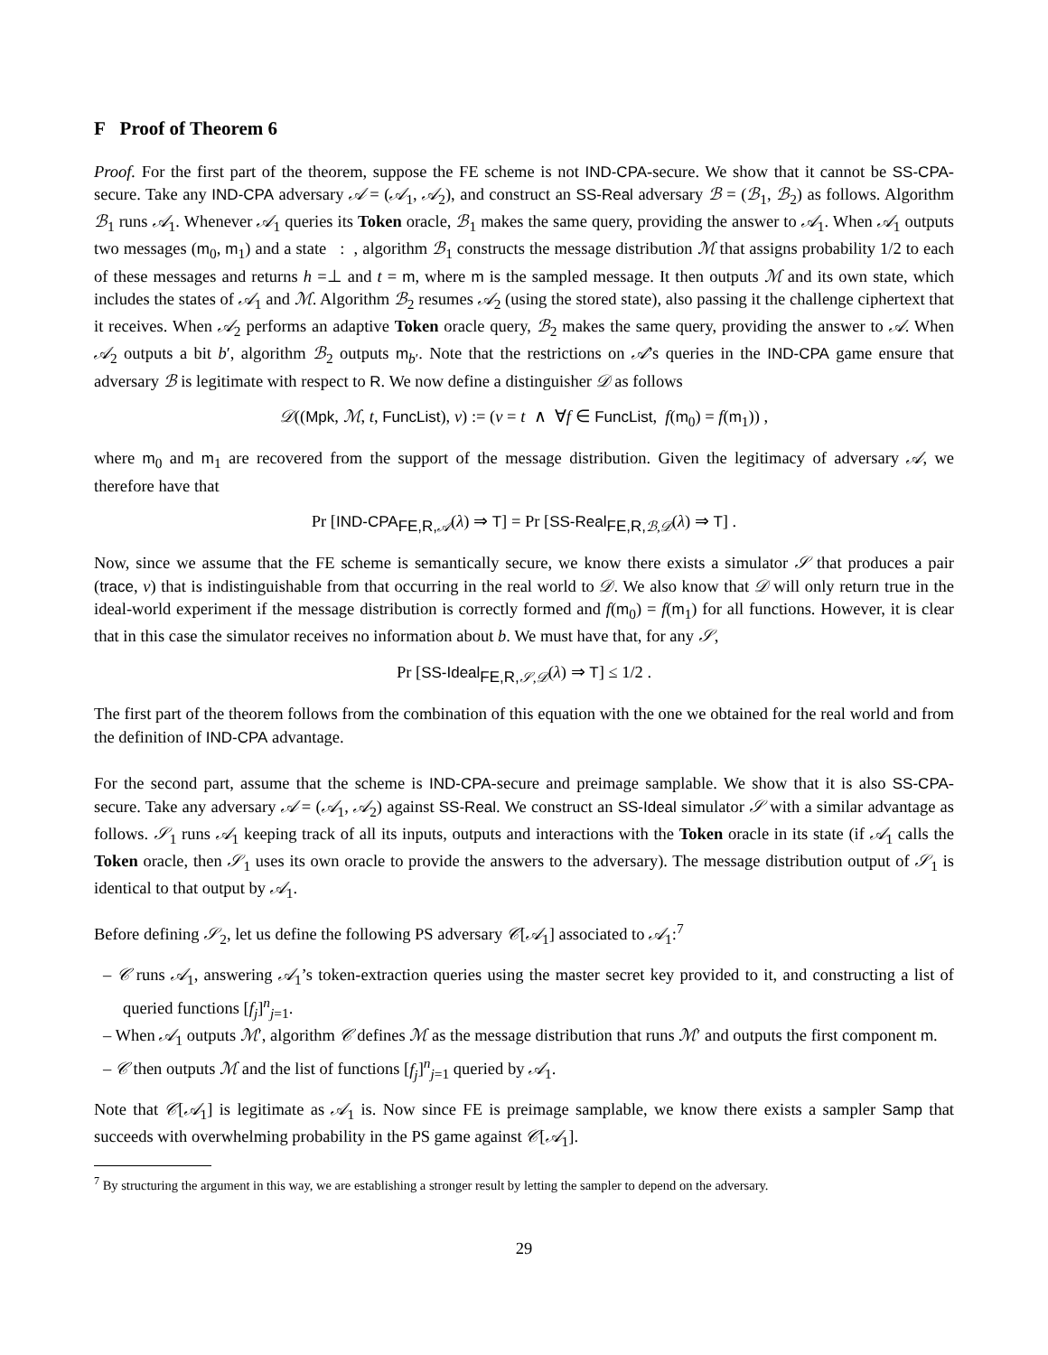F Proof of Theorem 6
Proof. For the first part of the theorem, suppose the FE scheme is not IND-CPA-secure. We show that it cannot be SS-CPA-secure. Take any IND-CPA adversary 𝒜 = (𝒜<sub>1</sub>, 𝒜<sub>2</sub>), and construct an SS-Real adversary ℬ = (ℬ<sub>1</sub>, ℬ<sub>2</sub>) as follows. Algorithm ℬ<sub>1</sub> runs 𝒜<sub>1</sub>. Whenever 𝒜<sub>1</sub> queries its Token oracle, ℬ<sub>1</sub> makes the same query, providing the answer to 𝒜<sub>1</sub>. When 𝒜<sub>1</sub> outputs two messages (m<sub>0</sub>, m<sub>1</sub>) and a state : , algorithm ℬ<sub>1</sub> constructs the message distribution ℳ that assigns probability 1/2 to each of these messages and returns h =⊥ and t = m, where m is the sampled message. It then outputs ℳ and its own state, which includes the states of 𝒜<sub>1</sub> and ℳ. Algorithm ℬ<sub>2</sub> resumes 𝒜<sub>2</sub> (using the stored state), also passing it the challenge ciphertext that it receives. When 𝒜<sub>2</sub> performs an adaptive Token oracle query, ℬ<sub>2</sub> makes the same query, providing the answer to 𝒜. When 𝒜<sub>2</sub> outputs a bit b′, algorithm ℬ<sub>2</sub> outputs m<sub>b′</sub>. Note that the restrictions on 𝒜’s queries in the IND-CPA game ensure that adversary ℬ is legitimate with respect to R. We now define a distinguisher 𝒟 as follows
𝒟((Mpk, ℳ, t, FuncList), v) := (v = t ∧ ∀f ∈ FuncList, f(m<sub>0</sub>) = f(m<sub>1</sub>)) ,
where m<sub>0</sub> and m<sub>1</sub> are recovered from the support of the message distribution. Given the legitimacy of adversary 𝒜, we therefore have that
Pr [IND-CPA<sub>FE,R, 𝒜</sub>(λ) ⇒ T] = Pr [SS-Real<sub>FE,R, ℬ,𝒟</sub>(λ) ⇒ T] .
Now, since we assume that the FE scheme is semantically secure, we know there exists a simulator 𝒮 that produces a pair (trace, v) that is indistinguishable from that occurring in the real world to 𝒟. We also know that 𝒟 will only return true in the ideal-world experiment if the message distribution is correctly formed and f(m<sub>0</sub>) = f(m<sub>1</sub>) for all functions. However, it is clear that in this case the simulator receives no information about b. We must have that, for any 𝒮,
Pr [SS-Ideal<sub>FE,R, 𝒮,𝒟</sub>(λ) ⇒ T] ≤ 1/2 .
The first part of the theorem follows from the combination of this equation with the one we obtained for the real world and from the definition of IND-CPA advantage.
For the second part, assume that the scheme is IND-CPA-secure and preimage samplable. We show that it is also SS-CPA-secure. Take any adversary 𝒜 = (𝒜<sub>1</sub>, 𝒜<sub>2</sub>) against SS-Real. We construct an SS-Ideal simulator 𝒮 with a similar advantage as follows. 𝒮<sub>1</sub> runs 𝒜<sub>1</sub> keeping track of all its inputs, outputs and interactions with the Token oracle in its state (if 𝒜<sub>1</sub> calls the Token oracle, then 𝒮<sub>1</sub> uses its own oracle to provide the answers to the adversary). The message distribution output of 𝒮<sub>1</sub> is identical to that output by 𝒜<sub>1</sub>.
Before defining 𝒮<sub>2</sub>, let us define the following PS adversary 𝒞[𝒜<sub>1</sub>] associated to 𝒜<sub>1</sub>:<sup>7</sup>
– 𝒞 runs 𝒜<sub>1</sub>, answering 𝒜<sub>1</sub>’s token-extraction queries using the master secret key provided to it, and constructing a list of queried functions [f<sub>j</sub>]<sup>n</sup><sub>j=1</sub>.
– When 𝒜<sub>1</sub> outputs ℳ′, algorithm 𝒞 defines ℳ as the message distribution that runs ℳ′ and outputs the first component m.
– 𝒞 then outputs ℳ and the list of functions [f<sub>j</sub>]<sup>n</sup><sub>j=1</sub> queried by 𝒜<sub>1</sub>.
Note that 𝒞[𝒜<sub>1</sub>] is legitimate as 𝒜<sub>1</sub> is. Now since FE is preimage samplable, we know there exists a sampler Samp that succeeds with overwhelming probability in the PS game against 𝒞[𝒜<sub>1</sub>].
<sup>7</sup> By structuring the argument in this way, we are establishing a stronger result by letting the sampler to depend on the adversary.
29